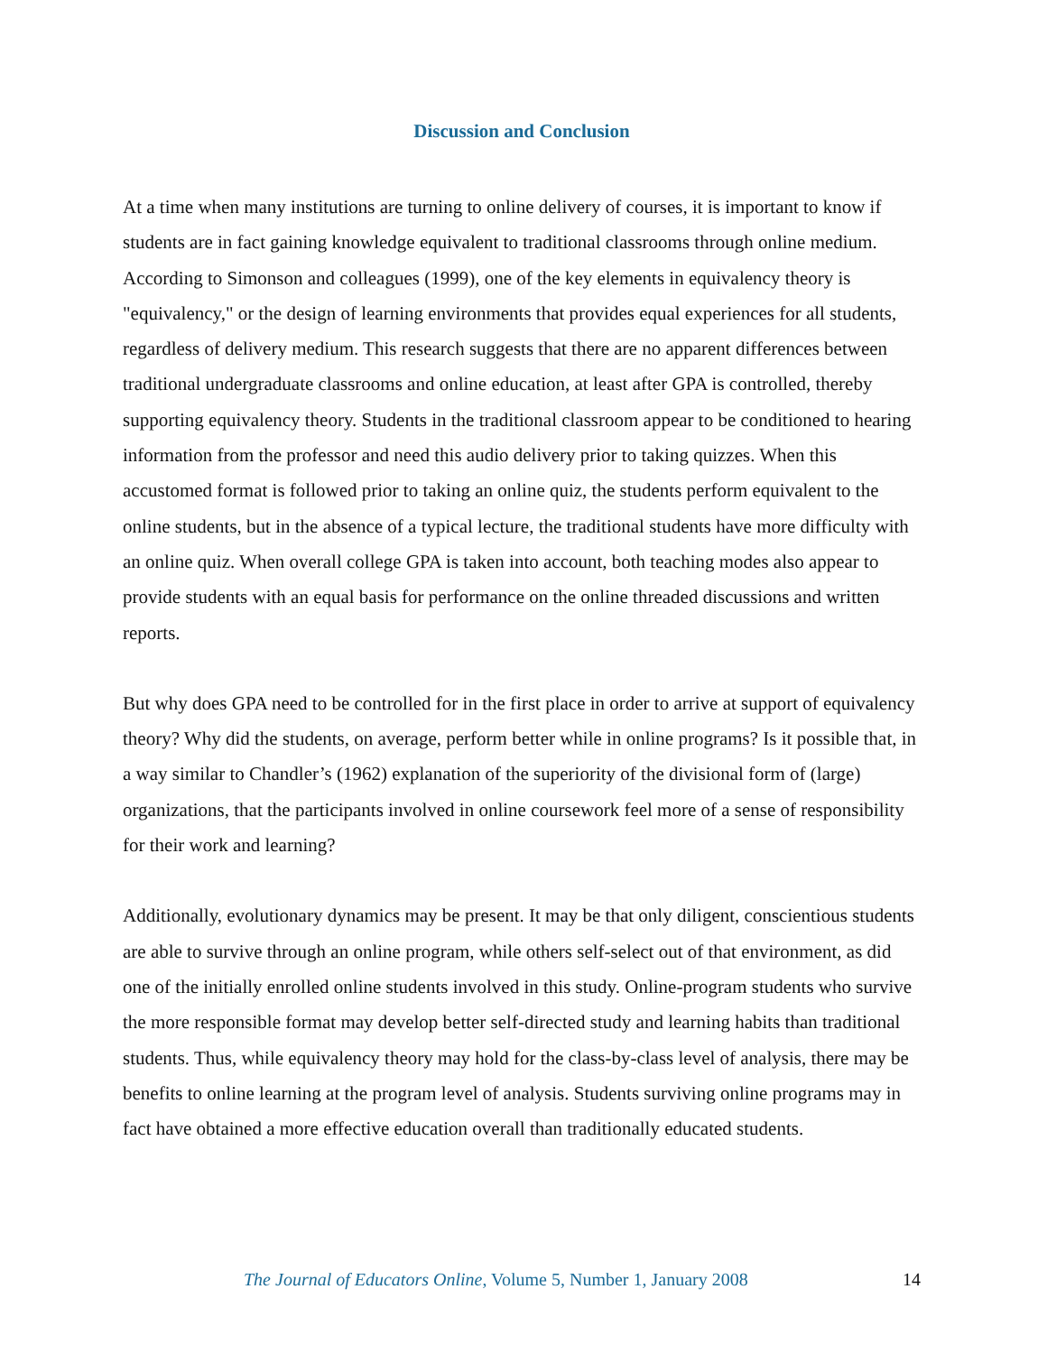Discussion and Conclusion
At a time when many institutions are turning to online delivery of courses, it is important to know if students are in fact gaining knowledge equivalent to traditional classrooms through online medium. According to Simonson and colleagues (1999), one of the key elements in equivalency theory is "equivalency," or the design of learning environments that provides equal experiences for all students, regardless of delivery medium. This research suggests that there are no apparent differences between traditional undergraduate classrooms and online education, at least after GPA is controlled, thereby supporting equivalency theory. Students in the traditional classroom appear to be conditioned to hearing information from the professor and need this audio delivery prior to taking quizzes. When this accustomed format is followed prior to taking an online quiz, the students perform equivalent to the online students, but in the absence of a typical lecture, the traditional students have more difficulty with an online quiz. When overall college GPA is taken into account, both teaching modes also appear to provide students with an equal basis for performance on the online threaded discussions and written reports.
But why does GPA need to be controlled for in the first place in order to arrive at support of equivalency theory? Why did the students, on average, perform better while in online programs? Is it possible that, in a way similar to Chandler’s (1962) explanation of the superiority of the divisional form of (large) organizations, that the participants involved in online coursework feel more of a sense of responsibility for their work and learning?
Additionally, evolutionary dynamics may be present. It may be that only diligent, conscientious students are able to survive through an online program, while others self-select out of that environment, as did one of the initially enrolled online students involved in this study. Online-program students who survive the more responsible format may develop better self-directed study and learning habits than traditional students. Thus, while equivalency theory may hold for the class-by-class level of analysis, there may be benefits to online learning at the program level of analysis. Students surviving online programs may in fact have obtained a more effective education overall than traditionally educated students.
The Journal of Educators Online, Volume 5, Number 1, January 2008 14